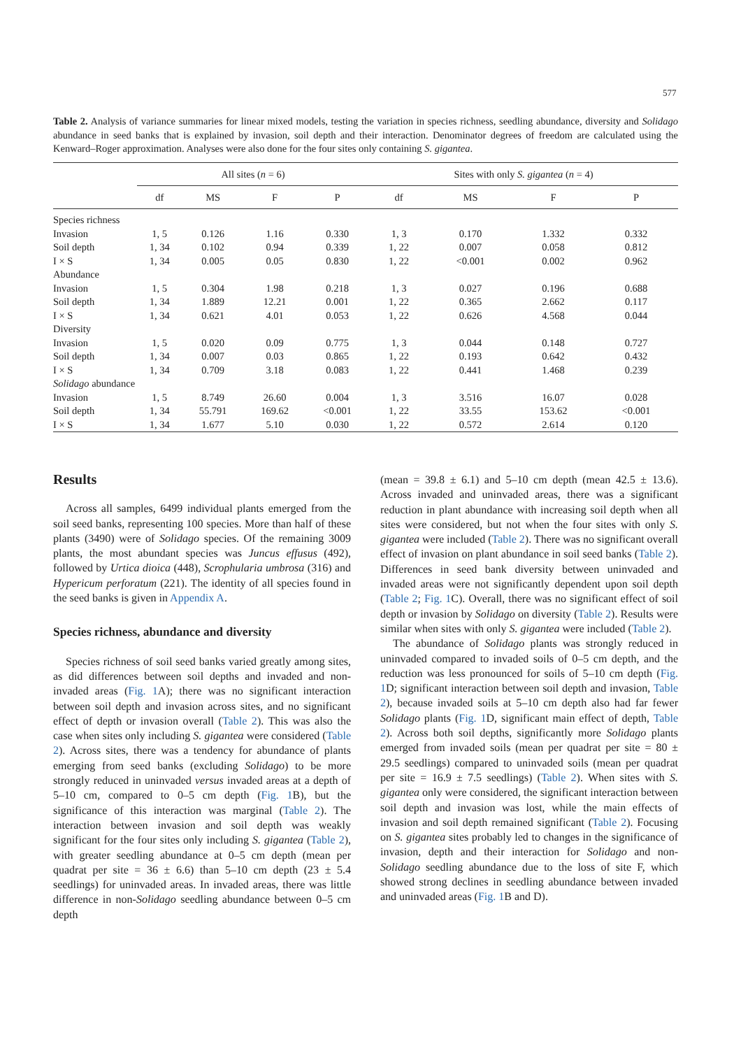577
Table 2. Analysis of variance summaries for linear mixed models, testing the variation in species richness, seedling abundance, diversity and Solidago abundance in seed banks that is explained by invasion, soil depth and their interaction. Denominator degrees of freedom are calculated using the Kenward–Roger approximation. Analyses were also done for the four sites only containing S. gigantea.
| | All sites ( n = 6) | | | | Sites with only S. gigantea ( n = 4) | | | |
| --- | --- | --- | --- | --- | --- | --- | --- | --- |
| | df | MS | F | P | df | MS | F | P |
| Species richness | | | | | | | | |
| Invasion | 1, 5 | 0.126 | 1.16 | 0.330 | 1, 3 | 0.170 | 1.332 | 0.332 |
| Soil depth | 1, 34 | 0.102 | 0.94 | 0.339 | 1, 22 | 0.007 | 0.058 | 0.812 |
| I × S | 1, 34 | 0.005 | 0.05 | 0.830 | 1, 22 | <0.001 | 0.002 | 0.962 |
| Abundance | | | | | | | | |
| Invasion | 1, 5 | 0.304 | 1.98 | 0.218 | 1, 3 | 0.027 | 0.196 | 0.688 |
| Soil depth | 1, 34 | 1.889 | 12.21 | 0.001 | 1, 22 | 0.365 | 2.662 | 0.117 |
| I × S | 1, 34 | 0.621 | 4.01 | 0.053 | 1, 22 | 0.626 | 4.568 | 0.044 |
| Diversity | | | | | | | | |
| Invasion | 1, 5 | 0.020 | 0.09 | 0.775 | 1, 3 | 0.044 | 0.148 | 0.727 |
| Soil depth | 1, 34 | 0.007 | 0.03 | 0.865 | 1, 22 | 0.193 | 0.642 | 0.432 |
| I × S | 1, 34 | 0.709 | 3.18 | 0.083 | 1, 22 | 0.441 | 1.468 | 0.239 |
| Solidago abundance | | | | | | | | |
| Invasion | 1, 5 | 8.749 | 26.60 | 0.004 | 1, 3 | 3.516 | 16.07 | 0.028 |
| Soil depth | 1, 34 | 55.791 | 169.62 | <0.001 | 1, 22 | 33.55 | 153.62 | <0.001 |
| I × S | 1, 34 | 1.677 | 5.10 | 0.030 | 1, 22 | 0.572 | 2.614 | 0.120 |
Results
Across all samples, 6499 individual plants emerged from the soil seed banks, representing 100 species. More than half of these plants (3490) were of Solidago species. Of the remaining 3009 plants, the most abundant species was Juncus effusus (492), followed by Urtica dioica (448), Scrophularia umbrosa (316) and Hypericum perforatum (221). The identity of all species found in the seed banks is given in Appendix A.
Species richness, abundance and diversity
Species richness of soil seed banks varied greatly among sites, as did differences between soil depths and invaded and non-invaded areas (Fig. 1 A); there was no significant interaction between soil depth and invasion across sites, and no significant effect of depth or invasion overall (Table 2). This was also the case when sites only including S. gigantea were considered (Table 2). Across sites, there was a tendency for abundance of plants emerging from seed banks (excluding Solidago) to be more strongly reduced in uninvaded versus invaded areas at a depth of 5–10 cm, compared to 0–5 cm depth (Fig. 1 B), but the significance of this interaction was marginal (Table 2). The interaction between invasion and soil depth was weakly significant for the four sites only including S. gigantea (Table 2), with greater seedling abundance at 0–5 cm depth (mean per quadrat per site = 36 ± 6.6) than 5–10 cm depth (23 ± 5.4 seedlings) for uninvaded areas. In invaded areas, there was little difference in non-Solidago seedling abundance between 0–5 cm depth
(mean = 39.8 ± 6.1) and 5–10 cm depth (mean 42.5 ± 13.6). Across invaded and uninvaded areas, there was a significant reduction in plant abundance with increasing soil depth when all sites were considered, but not when the four sites with only S. gigantea were included (Table 2). There was no significant overall effect of invasion on plant abundance in soil seed banks (Table 2). Differences in seed bank diversity between uninvaded and invaded areas were not significantly dependent upon soil depth (Table 2; Fig. 1 C). Overall, there was no significant effect of soil depth or invasion by Solidago on diversity (Table 2). Results were similar when sites with only S. gigantea were included (Table 2).
The abundance of Solidago plants was strongly reduced in uninvaded compared to invaded soils of 0–5 cm depth, and the reduction was less pronounced for soils of 5–10 cm depth (Fig. 1 D; significant interaction between soil depth and invasion, Table 2), because invaded soils at 5–10 cm depth also had far fewer Solidago plants (Fig. 1 D, significant main effect of depth, Table 2). Across both soil depths, significantly more Solidago plants emerged from invaded soils (mean per quadrat per site = 80 ± 29.5 seedlings) compared to uninvaded soils (mean per quadrat per site = 16.9 ± 7.5 seedlings) (Table 2). When sites with S. gigantea only were considered, the significant interaction between soil depth and invasion was lost, while the main effects of invasion and soil depth remained significant (Table 2). Focusing on S. gigantea sites probably led to changes in the significance of invasion, depth and their interaction for Solidago and non-Solidago seedling abundance due to the loss of site F, which showed strong declines in seedling abundance between invaded and uninvaded areas (Fig. 1 B and D).